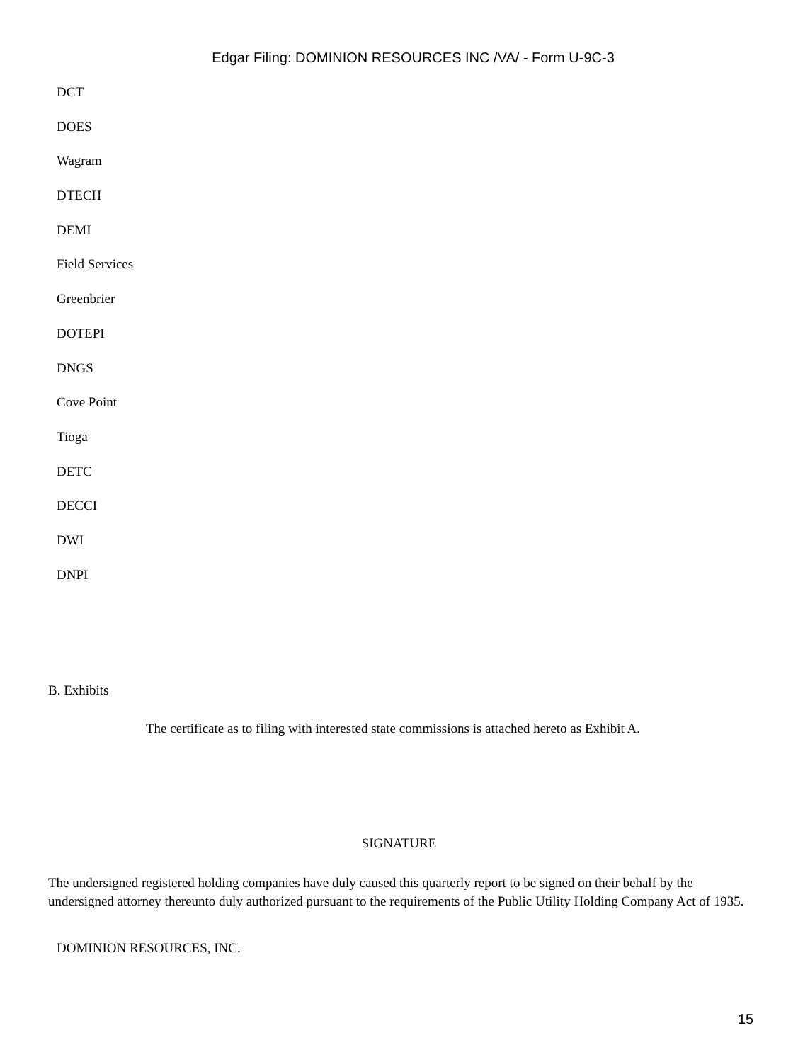Edgar Filing: DOMINION RESOURCES INC /VA/ - Form U-9C-3
DCT
DOES
Wagram
DTECH
DEMI
Field Services
Greenbrier
DOTEPI
DNGS
Cove Point
Tioga
DETC
DECCI
DWI
DNPI
B. Exhibits
The certificate as to filing with interested state commissions is attached hereto as Exhibit A.
SIGNATURE
The undersigned registered holding companies have duly caused this quarterly report to be signed on their behalf by the undersigned attorney thereunto duly authorized pursuant to the requirements of the Public Utility Holding Company Act of 1935.
DOMINION RESOURCES, INC.
15